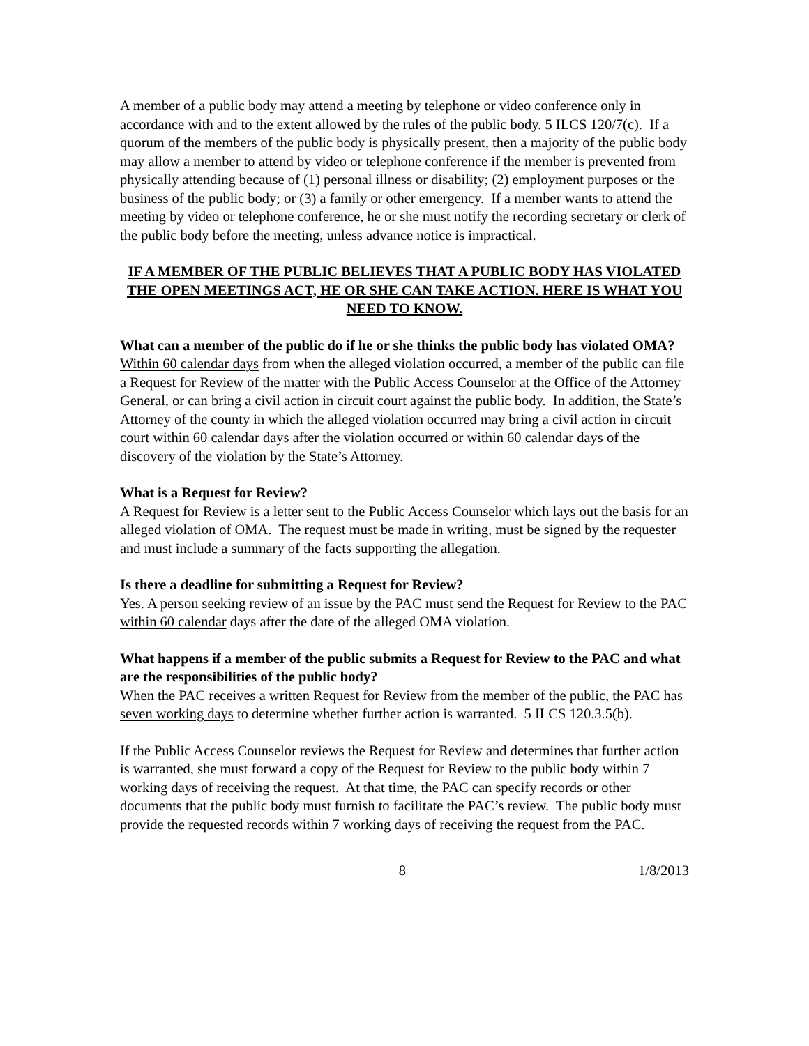A member of a public body may attend a meeting by telephone or video conference only in accordance with and to the extent allowed by the rules of the public body. 5 ILCS 120/7(c). If a quorum of the members of the public body is physically present, then a majority of the public body may allow a member to attend by video or telephone conference if the member is prevented from physically attending because of (1) personal illness or disability; (2) employment purposes or the business of the public body; or (3) a family or other emergency. If a member wants to attend the meeting by video or telephone conference, he or she must notify the recording secretary or clerk of the public body before the meeting, unless advance notice is impractical.
IF A MEMBER OF THE PUBLIC BELIEVES THAT A PUBLIC BODY HAS VIOLATED THE OPEN MEETINGS ACT, HE OR SHE CAN TAKE ACTION. HERE IS WHAT YOU NEED TO KNOW.
What can a member of the public do if he or she thinks the public body has violated OMA?
Within 60 calendar days from when the alleged violation occurred, a member of the public can file a Request for Review of the matter with the Public Access Counselor at the Office of the Attorney General, or can bring a civil action in circuit court against the public body. In addition, the State’s Attorney of the county in which the alleged violation occurred may bring a civil action in circuit court within 60 calendar days after the violation occurred or within 60 calendar days of the discovery of the violation by the State’s Attorney.
What is a Request for Review?
A Request for Review is a letter sent to the Public Access Counselor which lays out the basis for an alleged violation of OMA. The request must be made in writing, must be signed by the requester and must include a summary of the facts supporting the allegation.
Is there a deadline for submitting a Request for Review?
Yes. A person seeking review of an issue by the PAC must send the Request for Review to the PAC within 60 calendar days after the date of the alleged OMA violation.
What happens if a member of the public submits a Request for Review to the PAC and what are the responsibilities of the public body?
When the PAC receives a written Request for Review from the member of the public, the PAC has seven working days to determine whether further action is warranted. 5 ILCS 120.3.5(b).
If the Public Access Counselor reviews the Request for Review and determines that further action is warranted, she must forward a copy of the Request for Review to the public body within 7 working days of receiving the request. At that time, the PAC can specify records or other documents that the public body must furnish to facilitate the PAC’s review. The public body must provide the requested records within 7 working days of receiving the request from the PAC.
8 1/8/2013